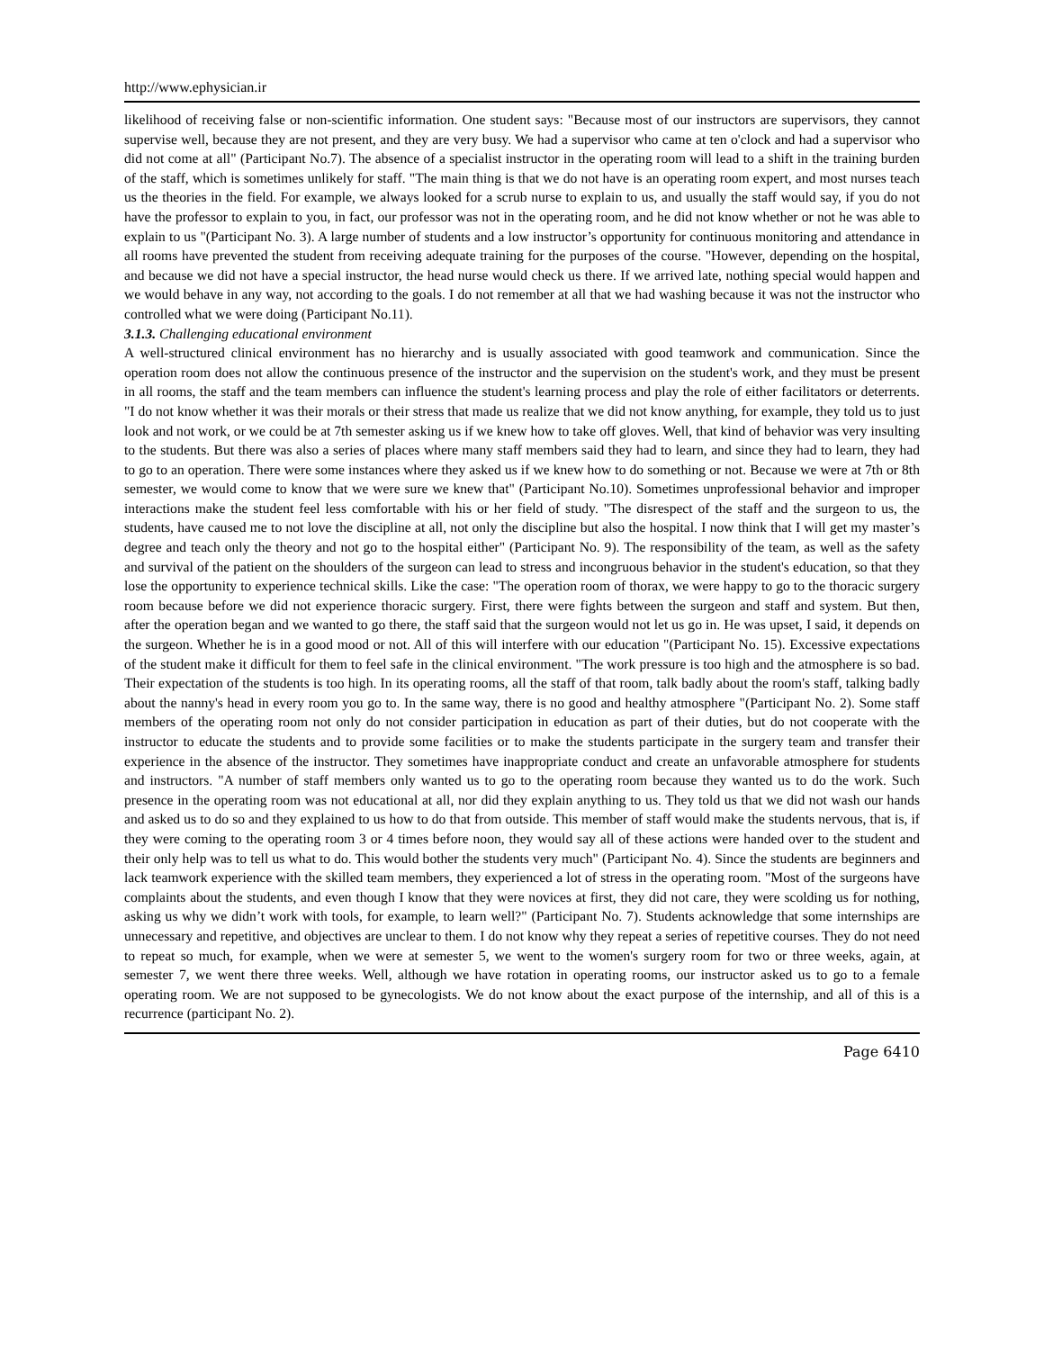http://www.ephysician.ir
likelihood of receiving false or non-scientific information. One student says: "Because most of our instructors are supervisors, they cannot supervise well, because they are not present, and they are very busy. We had a supervisor who came at ten o'clock and had a supervisor who did not come at all" (Participant No.7). The absence of a specialist instructor in the operating room will lead to a shift in the training burden of the staff, which is sometimes unlikely for staff. "The main thing is that we do not have is an operating room expert, and most nurses teach us the theories in the field. For example, we always looked for a scrub nurse to explain to us, and usually the staff would say, if you do not have the professor to explain to you, in fact, our professor was not in the operating room, and he did not know whether or not he was able to explain to us "(Participant No. 3). A large number of students and a low instructor’s opportunity for continuous monitoring and attendance in all rooms have prevented the student from receiving adequate training for the purposes of the course. "However, depending on the hospital, and because we did not have a special instructor, the head nurse would check us there. If we arrived late, nothing special would happen and we would behave in any way, not according to the goals. I do not remember at all that we had washing because it was not the instructor who controlled what we were doing (Participant No.11).
3.1.3. Challenging educational environment
A well-structured clinical environment has no hierarchy and is usually associated with good teamwork and communication. Since the operation room does not allow the continuous presence of the instructor and the supervision on the student's work, and they must be present in all rooms, the staff and the team members can influence the student's learning process and play the role of either facilitators or deterrents. "I do not know whether it was their morals or their stress that made us realize that we did not know anything, for example, they told us to just look and not work, or we could be at 7th semester asking us if we knew how to take off gloves. Well, that kind of behavior was very insulting to the students. But there was also a series of places where many staff members said they had to learn, and since they had to learn, they had to go to an operation. There were some instances where they asked us if we knew how to do something or not. Because we were at 7th or 8th semester, we would come to know that we were sure we knew that" (Participant No.10). Sometimes unprofessional behavior and improper interactions make the student feel less comfortable with his or her field of study. "The disrespect of the staff and the surgeon to us, the students, have caused me to not love the discipline at all, not only the discipline but also the hospital. I now think that I will get my master’s degree and teach only the theory and not go to the hospital either" (Participant No. 9). The responsibility of the team, as well as the safety and survival of the patient on the shoulders of the surgeon can lead to stress and incongruous behavior in the student's education, so that they lose the opportunity to experience technical skills. Like the case: "The operation room of thorax, we were happy to go to the thoracic surgery room because before we did not experience thoracic surgery. First, there were fights between the surgeon and staff and system. But then, after the operation began and we wanted to go there, the staff said that the surgeon would not let us go in. He was upset, I said, it depends on the surgeon. Whether he is in a good mood or not. All of this will interfere with our education "(Participant No. 15). Excessive expectations of the student make it difficult for them to feel safe in the clinical environment. "The work pressure is too high and the atmosphere is so bad. Their expectation of the students is too high. In its operating rooms, all the staff of that room, talk badly about the room's staff, talking badly about the nanny's head in every room you go to. In the same way, there is no good and healthy atmosphere "(Participant No. 2). Some staff members of the operating room not only do not consider participation in education as part of their duties, but do not cooperate with the instructor to educate the students and to provide some facilities or to make the students participate in the surgery team and transfer their experience in the absence of the instructor. They sometimes have inappropriate conduct and create an unfavorable atmosphere for students and instructors. "A number of staff members only wanted us to go to the operating room because they wanted us to do the work. Such presence in the operating room was not educational at all, nor did they explain anything to us. They told us that we did not wash our hands and asked us to do so and they explained to us how to do that from outside. This member of staff would make the students nervous, that is, if they were coming to the operating room 3 or 4 times before noon, they would say all of these actions were handed over to the student and their only help was to tell us what to do. This would bother the students very much" (Participant No. 4). Since the students are beginners and lack teamwork experience with the skilled team members, they experienced a lot of stress in the operating room. "Most of the surgeons have complaints about the students, and even though I know that they were novices at first, they did not care, they were scolding us for nothing, asking us why we didn’t work with tools, for example, to learn well?" (Participant No. 7). Students acknowledge that some internships are unnecessary and repetitive, and objectives are unclear to them. I do not know why they repeat a series of repetitive courses. They do not need to repeat so much, for example, when we were at semester 5, we went to the women's surgery room for two or three weeks, again, at semester 7, we went there three weeks. Well, although we have rotation in operating rooms, our instructor asked us to go to a female operating room. We are not supposed to be gynecologists. We do not know about the exact purpose of the internship, and all of this is a recurrence (participant No. 2).
Page 6410